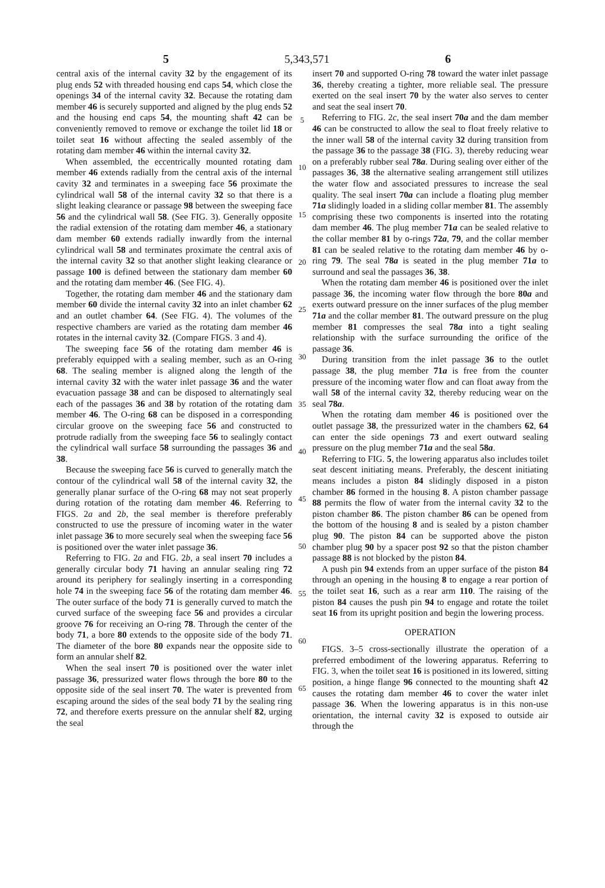5 5,343,571 6
central axis of the internal cavity 32 by the engagement of its plug ends 52 with threaded housing end caps 54, which close the openings 34 of the internal cavity 32. Because the rotating dam member 46 is securely supported and aligned by the plug ends 52 and the housing end caps 54, the mounting shaft 42 can be conveniently removed to remove or exchange the toilet lid 18 or toilet seat 16 without affecting the sealed assembly of the rotating dam member 46 within the internal cavity 32.
When assembled, the eccentrically mounted rotating dam member 46 extends radially from the central axis of the internal cavity 32 and terminates in a sweeping face 56 proximate the cylindrical wall 58 of the internal cavity 32 so that there is a slight leaking clearance or passage 98 between the sweeping face 56 and the cylindrical wall 58. (See FIG. 3). Generally opposite the radial extension of the rotating dam member 46, a stationary dam member 60 extends radially inwardly from the internal cylindrical wall 58 and terminates proximate the central axis of the internal cavity 32 so that another slight leaking clearance or passage 100 is defined between the stationary dam member 60 and the rotating dam member 46. (See FIG. 4).
Together, the rotating dam member 46 and the stationary dam member 60 divide the internal cavity 32 into an inlet chamber 62 and an outlet chamber 64. (See FIG. 4). The volumes of the respective chambers are varied as the rotating dam member 46 rotates in the internal cavity 32. (Compare FIGS. 3 and 4).
The sweeping face 56 of the rotating dam member 46 is preferably equipped with a sealing member, such as an O-ring 68. The sealing member is aligned along the length of the internal cavity 32 with the water inlet passage 36 and the water evacuation passage 38 and can be disposed to alternatingly seal each of the passages 36 and 38 by rotation of the rotating dam member 46. The O-ring 68 can be disposed in a corresponding circular groove on the sweeping face 56 and constructed to protrude radially from the sweeping face 56 to sealingly contact the cylindrical wall surface 58 surrounding the passages 36 and 38.
Because the sweeping face 56 is curved to generally match the contour of the cylindrical wall 58 of the internal cavity 32, the generally planar surface of the O-ring 68 may not seat properly during rotation of the rotating dam member 46. Referring to FIGS. 2a and 2b, the seal member is therefore preferably constructed to use the pressure of incoming water in the water inlet passage 36 to more securely seal when the sweeping face 56 is positioned over the water inlet passage 36.
Referring to FIG. 2a and FIG. 2b, a seal insert 70 includes a generally circular body 71 having an annular sealing ring 72 around its periphery for sealingly inserting in a corresponding hole 74 in the sweeping face 56 of the rotating dam member 46. The outer surface of the body 71 is generally curved to match the curved surface of the sweeping face 56 and provides a circular groove 76 for receiving an O-ring 78. Through the center of the body 71, a bore 80 extends to the opposite side of the body 71. The diameter of the bore 80 expands near the opposite side to form an annular shelf 82.
When the seal insert 70 is positioned over the water inlet passage 36, pressurized water flows through the bore 80 to the opposite side of the seal insert 70. The water is prevented from escaping around the sides of the seal body 71 by the sealing ring 72, and therefore exerts pressure on the annular shelf 82, urging the seal
5
10
15
20
25
30
35
40
45
50
55
60
65
insert 70 and supported O-ring 78 toward the water inlet passage 36, thereby creating a tighter, more reliable seal. The pressure exerted on the seal insert 70 by the water also serves to center and seat the seal insert 70.
Referring to FIG. 2c, the seal insert 70a and the dam member 46 can be constructed to allow the seal to float freely relative to the inner wall 58 of the internal cavity 32 during transition from the passage 36 to the passage 38 (FIG. 3), thereby reducing wear on a preferably rubber seal 78a. During sealing over either of the passages 36, 38 the alternative sealing arrangement still utilizes the water flow and associated pressures to increase the seal quality. The seal insert 70a can include a floating plug member 71a slidingly loaded in a sliding collar member 81. The assembly comprising these two components is inserted into the rotating dam member 46. The plug member 71a can be sealed relative to the collar member 81 by o-rings 72a, 79, and the collar member 81 can be sealed relative to the rotating dam member 46 by o-ring 79. The seal 78a is seated in the plug member 71a to surround and seal the passages 36, 38.
When the rotating dam member 46 is positioned over the inlet passage 36, the incoming water flow through the bore 80a and exerts outward pressure on the inner surfaces of the plug member 71a and the collar member 81. The outward pressure on the plug member 81 compresses the seal 78a into a tight sealing relationship with the surface surrounding the orifice of the passage 36.
During transition from the inlet passage 36 to the outlet passage 38, the plug member 71a is free from the counter pressure of the incoming water flow and can float away from the wall 58 of the internal cavity 32, thereby reducing wear on the seal 78a.
When the rotating dam member 46 is positioned over the outlet passage 38, the pressurized water in the chambers 62, 64 can enter the side openings 73 and exert outward sealing pressure on the plug member 71a and the seal 58a.
Referring to FIG. 5, the lowering apparatus also includes toilet seat descent initiating means. Preferably, the descent initiating means includes a piston 84 slidingly disposed in a piston chamber 86 formed in the housing 8. A piston chamber passage 88 permits the flow of water from the internal cavity 32 to the piston chamber 86. The piston chamber 86 can be opened from the bottom of the housing 8 and is sealed by a piston chamber plug 90. The piston 84 can be supported above the piston chamber plug 90 by a spacer post 92 so that the piston chamber passage 88 is not blocked by the piston 84.
A push pin 94 extends from an upper surface of the piston 84 through an opening in the housing 8 to engage a rear portion of the toilet seat 16, such as a rear arm 110. The raising of the piston 84 causes the push pin 94 to engage and rotate the toilet seat 16 from its upright position and begin the lowering process.
OPERATION
FIGS. 3–5 cross-sectionally illustrate the operation of a preferred embodiment of the lowering apparatus. Referring to FIG. 3, when the toilet seat 16 is positioned in its lowered, sitting position, a hinge flange 96 connected to the mounting shaft 42 causes the rotating dam member 46 to cover the water inlet passage 36. When the lowering apparatus is in this non-use orientation, the internal cavity 32 is exposed to outside air through the